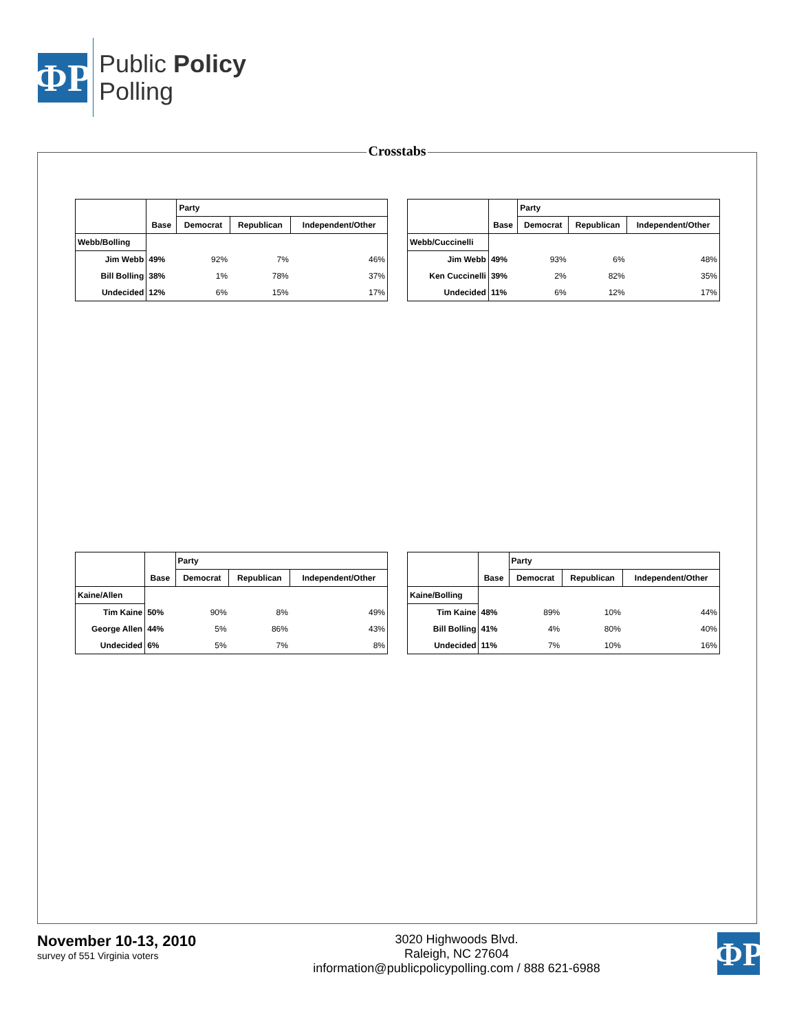ФP
Public Policy
Polling
Crosstabs
| | | Party | | |
| | Base | Democrat | Republican | Independent/Other |
| Webb/Bolling | | | | |
| Jim Webb | 49% | 92% | 7% | 46% |
| Bill Bolling | 38% | 1% | 78% | 37% |
| Undecided | 12% | 6% | 15% | 17% |
| | | Party | | |
| | Base | Democrat | Republican | Independent/Other |
| Webb/Cuccinelli | | | | |
| Jim Webb | 49% | 93% | 6% | 48% |
| Ken Cuccinelli | 39% | 2% | 82% | 35% |
| Undecided | 11% | 6% | 12% | 17% |
| | | Party | | |
| | Base | Democrat | Republican | Independent/Other |
| Kaine/Allen | | | | |
| Tim Kaine | 50% | 90% | 8% | 49% |
| George Allen | 44% | 5% | 86% | 43% |
| Undecided | 6% | 5% | 7% | 8% |
| | | Party | | |
| | Base | Democrat | Republican | Independent/Other |
| Kaine/Bolling | | | | |
| Tim Kaine | 48% | 89% | 10% | 44% |
| Bill Bolling | 41% | 4% | 80% | 40% |
| Undecided | 11% | 7% | 10% | 16% |
November 10-13, 2010
survey of 551 Virginia voters
3020 Highwoods Blvd.
Raleigh, NC 27604
information@publicpolicypolling.com / 888 621-6988
ФP